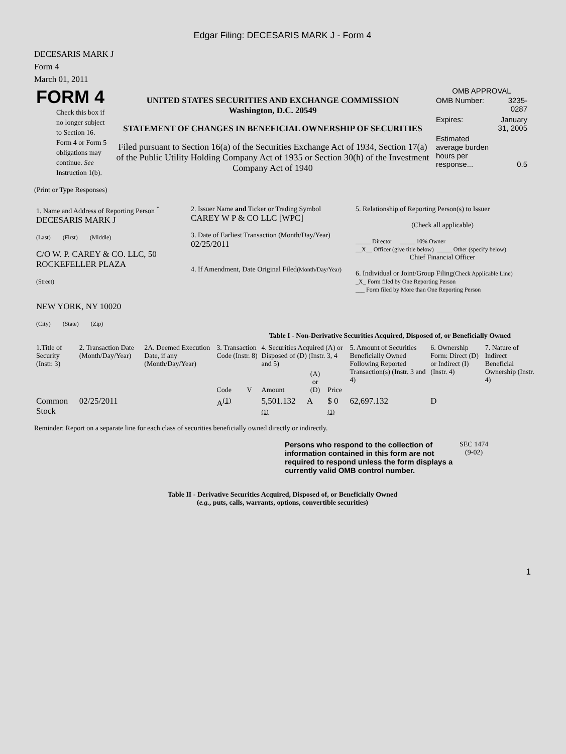Edgar Filing: DECESARIS MARK J - Form 4
DECESARIS MARK J
Form 4
March 01, 2011
| FORM 4 Check this box if no longer subject to Section 16. Form 4 or Form 5 obligations may continue. See Instruction 1(b). | UNITED STATES SECURITIES AND EXCHANGE COMMISSION Washington, D.C. 20549 STATEMENT OF CHANGES IN BENEFICIAL OWNERSHIP OF SECURITIES Filed pursuant to Section 16(a) of the Securities Exchange Act of 1934, Section 17(a) of the Public Utility Holding Company Act of 1935 or Section 30(h) of the Investment Company Act of 1940 | OMB APPROVAL / OMB Number: / 3235-0287 / / Expires: / January 31, 2005 / / Estimated average burden hours per response... / 0.5 / |
(Print or Type Responses)
| 1. Name and Address of Reporting Person <sup>*</sup> DECESARIS MARK J (Last) (First) (Middle) C/O W. P. CAREY & CO. LLC, 50 ROCKEFELLER PLAZA (Street) NEW YORK, NY 10020 (City) (State) (Zip) | 2. Issuer Name and Ticker or Trading Symbol CAREY W P & CO LLC [WPC] 3. Date of Earliest Transaction (Month/Day/Year) 02/25/2011 4. If Amendment, Date Original Filed (Month/Day/Year) | 5. Relationship of Reporting Person(s) to Issuer (Check all applicable) _____ Director _____ 10% Owner __X__ Officer (give title below) _____ Other (specify below) Chief Financial Officer 6. Individual or Joint/Group Filing (Check Applicable Line) _X_ Form filed by One Reporting Person ___ Form filed by More than One Reporting Person |
Table I - Non-Derivative Securities Acquired, Disposed of, or Beneficially Owned
| 1.Title of Security (Instr. 3) | 2. Transaction Date (Month/Day/Year) | 2A. Deemed Execution Date, if any (Month/Day/Year) | 3. Transaction Code (Instr. 8) | | 4. Securities Acquired (A) or Disposed of (D) (Instr. 3, 4 and 5) | | | 5. Amount of Securities Beneficially Owned Following Reported Transaction(s) (Instr. 3 and 4) | 6. Ownership Form: Direct (D) or Indirect (I) (Instr. 4) | 7. Nature of Indirect Beneficial Ownership (Instr. 4) |
| | | | Code | V | Amount | (A) or (D) | Price | | | |
| Common Stock | 02/25/2011 | | A<sup>(1)</sup> | | 5,501.132 (1) | A | $ 0 (1) | 62,697.132 | D | |
Reminder: Report on a separate line for each class of securities beneficially owned directly or indirectly.
| Persons who respond to the collection of information contained in this form are not required to respond unless the form displays a currently valid OMB control number. | SEC 1474 (9-02) |
Table II - Derivative Securities Acquired, Disposed of, or Beneficially Owned
(e.g., puts, calls, warrants, options, convertible securities)
1